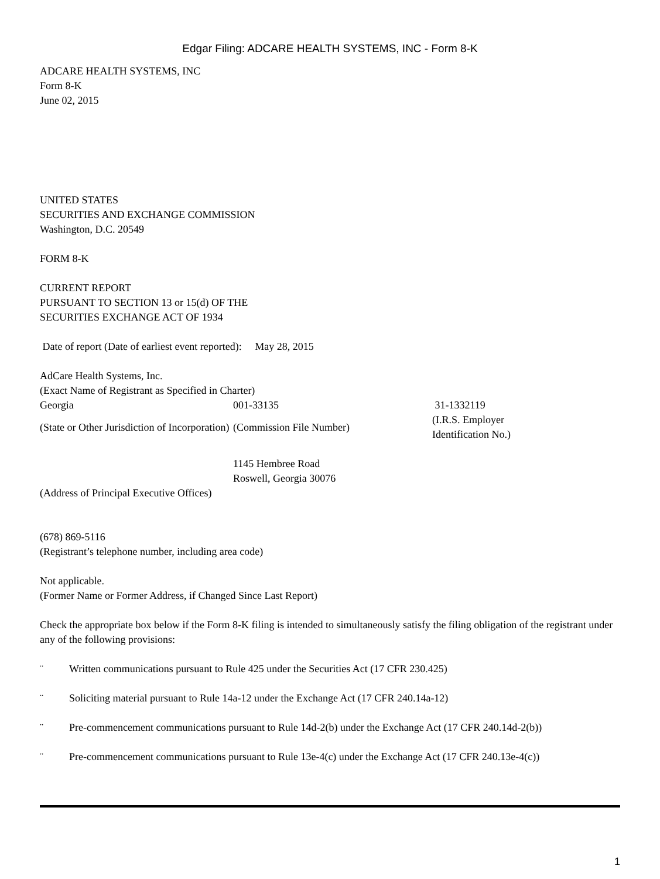Edgar Filing: ADCARE HEALTH SYSTEMS, INC - Form 8-K
ADCARE HEALTH SYSTEMS, INC
Form 8-K
June 02, 2015
UNITED STATES
SECURITIES AND EXCHANGE COMMISSION
Washington, D.C. 20549
FORM 8-K
CURRENT REPORT
PURSUANT TO SECTION 13 or 15(d) OF THE
SECURITIES EXCHANGE ACT OF 1934
Date of report (Date of earliest event reported): May 28, 2015
AdCare Health Systems, Inc.
(Exact Name of Registrant as Specified in Charter)
Georgia 001-33135 31-1332119
(State or Other Jurisdiction of Incorporation)
(Commission File Number)
(I.R.S. Employer
Identification No.)
1145 Hembree Road
Roswell, Georgia 30076
(Address of Principal Executive Offices)
(678) 869-5116
(Registrant’s telephone number, including area code)
Not applicable.
(Former Name or Former Address, if Changed Since Last Report)
Check the appropriate box below if the Form 8-K filing is intended to simultaneously satisfy the filing obligation of the registrant under any of the following provisions:
¨ Written communications pursuant to Rule 425 under the Securities Act (17 CFR 230.425)
¨ Soliciting material pursuant to Rule 14a-12 under the Exchange Act (17 CFR 240.14a-12)
¨ Pre-commencement communications pursuant to Rule 14d-2(b) under the Exchange Act (17 CFR 240.14d-2(b))
¨ Pre-commencement communications pursuant to Rule 13e-4(c) under the Exchange Act (17 CFR 240.13e-4(c))
1